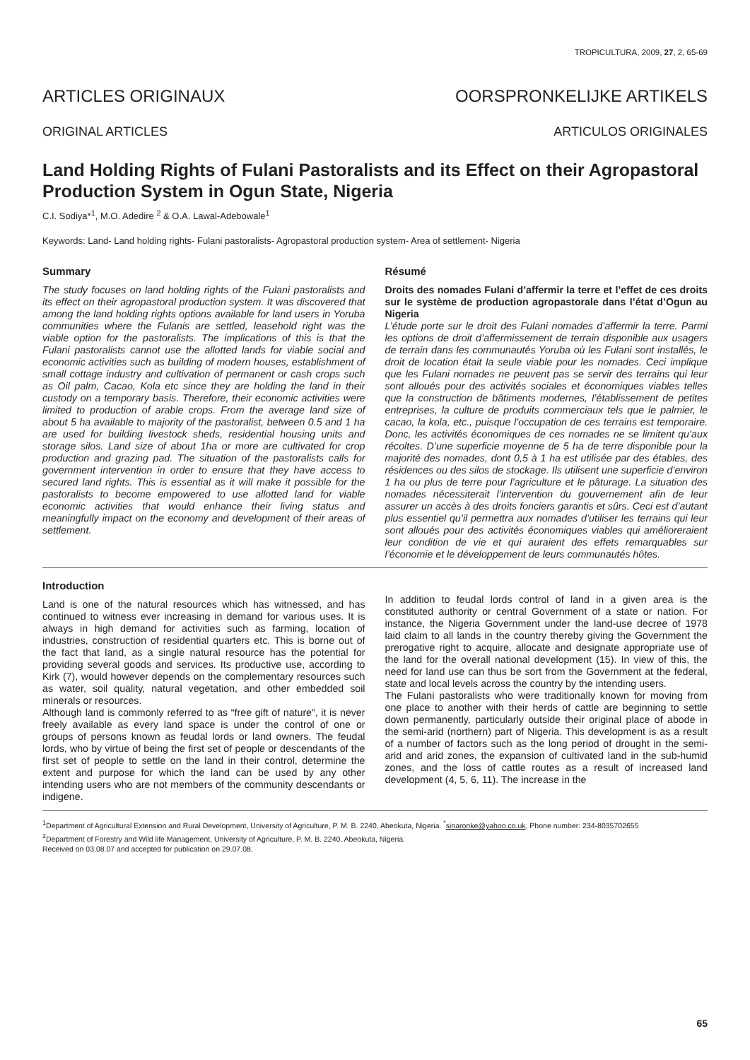TROPICULTURA, 2009, 27, 2, 65-69
ARTICLES ORIGINAUX OORSPRONKELIJKE ARTIKELS
ORIGINAL ARTICLES ARTICULOS ORIGINALES
Land Holding Rights of Fulani Pastoralists and its Effect on their Agropastoral Production System in Ogun State, Nigeria
C.I. Sodiya*<sup>1</sup>, M.O. Adedire <sup>2</sup> & O.A. Lawal-Adebowale<sup>1</sup>
Keywords: Land- Land holding rights- Fulani pastoralists- Agropastoral production system- Area of settlement- Nigeria
Summary
The study focuses on land holding rights of the Fulani pastoralists and its effect on their agropastoral production system. It was discovered that among the land holding rights options available for land users in Yoruba communities where the Fulanis are settled, leasehold right was the viable option for the pastoralists. The implications of this is that the Fulani pastoralists cannot use the allotted lands for viable social and economic activities such as building of modern houses, establishment of small cottage industry and cultivation of permanent or cash crops such as Oil palm, Cacao, Kola etc since they are holding the land in their custody on a temporary basis. Therefore, their economic activities were limited to production of arable crops. From the average land size of about 5 ha available to majority of the pastoralist, between 0.5 and 1 ha are used for building livestock sheds, residential housing units and storage silos. Land size of about 1ha or more are cultivated for crop production and grazing pad. The situation of the pastoralists calls for government intervention in order to ensure that they have access to secured land rights. This is essential as it will make it possible for the pastoralists to become empowered to use allotted land for viable economic activities that would enhance their living status and meaningfully impact on the economy and development of their areas of settlement.
Résumé
Droits des nomades Fulani d’affermir la terre et l’effet de ces droits sur le système de production agropastorale dans l’état d’Ogun au Nigeria
L’étude porte sur le droit des Fulani nomades d’affermir la terre. Parmi les options de droit d’affermissement de terrain disponible aux usagers de terrain dans les communautés Yoruba où les Fulani sont installés, le droit de location était la seule viable pour les nomades. Ceci implique que les Fulani nomades ne peuvent pas se servir des terrains qui leur sont alloués pour des activités sociales et économiques viables telles que la construction de bâtiments modernes, l’établissement de petites entreprises, la culture de produits commerciaux tels que le palmier, le cacao, la kola, etc., puisque l’occupation de ces terrains est temporaire. Donc, les activités économiques de ces nomades ne se limitent qu’aux récoltes. D’une superficie moyenne de 5 ha de terre disponible pour la majorité des nomades, dont 0,5 à 1 ha est utilisée par des étables, des résidences ou des silos de stockage. Ils utilisent une superficie d’environ 1 ha ou plus de terre pour l’agriculture et le pâturage. La situation des nomades nécessiterait l’intervention du gouvernement afin de leur assurer un accès à des droits fonciers garantis et sûrs. Ceci est d’autant plus essentiel qu’il permettra aux nomades d’utiliser les terrains qui leur sont alloués pour des activités économiques viables qui amélioreraient leur condition de vie et qui auraient des effets remarquables sur l’économie et le développement de leurs communautés hôtes.
Introduction
Land is one of the natural resources which has witnessed, and has continued to witness ever increasing in demand for various uses. It is always in high demand for activities such as farming, location of industries, construction of residential quarters etc. This is borne out of the fact that land, as a single natural resource has the potential for providing several goods and services. Its productive use, according to Kirk (7), would however depends on the complementary resources such as water, soil quality, natural vegetation, and other embedded soil minerals or resources.
Although land is commonly referred to as “free gift of nature”, it is never freely available as every land space is under the control of one or groups of persons known as feudal lords or land owners. The feudal lords, who by virtue of being the first set of people or descendants of the first set of people to settle on the land in their control, determine the extent and purpose for which the land can be used by any other intending users who are not members of the community descendants or indigene.
In addition to feudal lords control of land in a given area is the constituted authority or central Government of a state or nation. For instance, the Nigeria Government under the land-use decree of 1978 laid claim to all lands in the country thereby giving the Government the prerogative right to acquire, allocate and designate appropriate use of the land for the overall national development (15). In view of this, the need for land use can thus be sort from the Government at the federal, state and local levels across the country by the intending users.
The Fulani pastoralists who were traditionally known for moving from one place to another with their herds of cattle are beginning to settle down permanently, particularly outside their original place of abode in the semi-arid (northern) part of Nigeria. This development is as a result of a number of factors such as the long period of drought in the semi-arid and arid zones, the expansion of cultivated land in the sub-humid zones, and the loss of cattle routes as a result of increased land development (4, 5, 6, 11). The increase in the
<sup>1</sup> Department of Agricultural Extension and Rural Development, University of Agriculture, P. M. B. 2240, Abeokuta, Nigeria. <sup>*</sup>sinaronke@yahoo.co.uk, Phone number: 234-8035702655
<sup>2</sup> Department of Forestry and Wild life Management, University of Agriculture, P. M. B. 2240, Abeokuta, Nigeria.
Received on 03.08.07 and accepted for publication on 29.07.08.
65